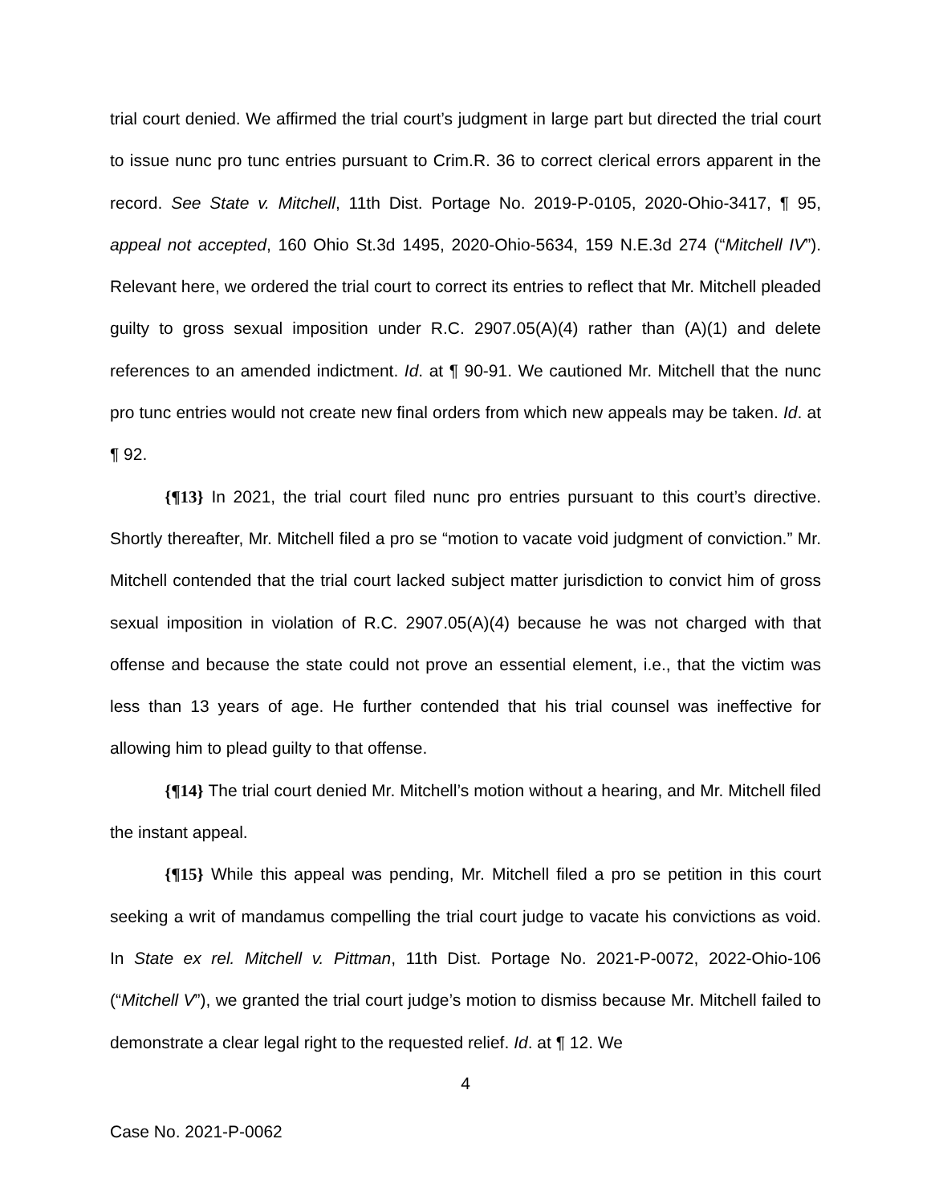trial court denied. We affirmed the trial court’s judgment in large part but directed the trial court to issue nunc pro tunc entries pursuant to Crim.R. 36 to correct clerical errors apparent in the record. See State v. Mitchell, 11th Dist. Portage No. 2019-P-0105, 2020-Ohio-3417, ¶ 95, appeal not accepted, 160 Ohio St.3d 1495, 2020-Ohio-5634, 159 N.E.3d 274 (“Mitchell IV”). Relevant here, we ordered the trial court to correct its entries to reflect that Mr. Mitchell pleaded guilty to gross sexual imposition under R.C. 2907.05(A)(4) rather than (A)(1) and delete references to an amended indictment. Id. at ¶ 90-91. We cautioned Mr. Mitchell that the nunc pro tunc entries would not create new final orders from which new appeals may be taken. Id. at ¶ 92.
{¶13} In 2021, the trial court filed nunc pro entries pursuant to this court’s directive. Shortly thereafter, Mr. Mitchell filed a pro se “motion to vacate void judgment of conviction.” Mr. Mitchell contended that the trial court lacked subject matter jurisdiction to convict him of gross sexual imposition in violation of R.C. 2907.05(A)(4) because he was not charged with that offense and because the state could not prove an essential element, i.e., that the victim was less than 13 years of age. He further contended that his trial counsel was ineffective for allowing him to plead guilty to that offense.
{¶14} The trial court denied Mr. Mitchell’s motion without a hearing, and Mr. Mitchell filed the instant appeal.
{¶15} While this appeal was pending, Mr. Mitchell filed a pro se petition in this court seeking a writ of mandamus compelling the trial court judge to vacate his convictions as void. In State ex rel. Mitchell v. Pittman, 11th Dist. Portage No. 2021-P-0072, 2022-Ohio-106 (“Mitchell V”), we granted the trial court judge’s motion to dismiss because Mr. Mitchell failed to demonstrate a clear legal right to the requested relief. Id. at ¶ 12. We
4
Case No. 2021-P-0062